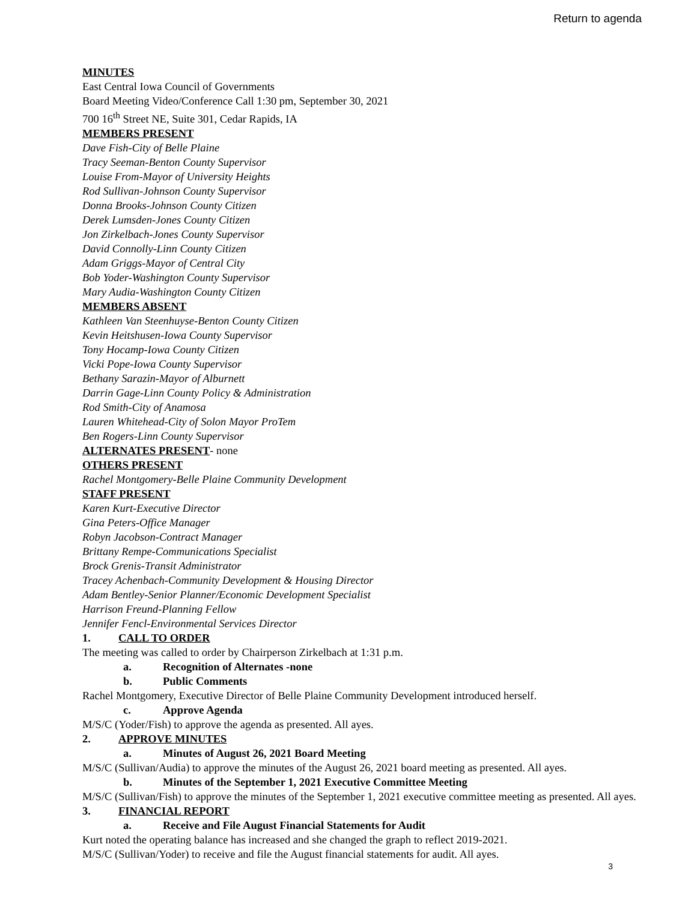Return to agenda
MINUTES
East Central Iowa Council of Governments
Board Meeting Video/Conference Call 1:30 pm, September 30, 2021
700 16<sup>th</sup> Street NE, Suite 301, Cedar Rapids, IA
MEMBERS PRESENT
Dave Fish-City of Belle Plaine
Tracy Seeman-Benton County Supervisor
Louise From-Mayor of University Heights
Rod Sullivan-Johnson County Supervisor
Donna Brooks-Johnson County Citizen
Derek Lumsden-Jones County Citizen
Jon Zirkelbach-Jones County Supervisor
David Connolly-Linn County Citizen
Adam Griggs-Mayor of Central City
Bob Yoder-Washington County Supervisor
Mary Audia-Washington County Citizen
MEMBERS ABSENT
Kathleen Van Steenhuyse-Benton County Citizen
Kevin Heitshusen-Iowa County Supervisor
Tony Hocamp-Iowa County Citizen
Vicki Pope-Iowa County Supervisor
Bethany Sarazin-Mayor of Alburnett
Darrin Gage-Linn County Policy & Administration
Rod Smith-City of Anamosa
Lauren Whitehead-City of Solon Mayor ProTem
Ben Rogers-Linn County Supervisor
ALTERNATES PRESENT- none
OTHERS PRESENT
Rachel Montgomery-Belle Plaine Community Development
STAFF PRESENT
Karen Kurt-Executive Director
Gina Peters-Office Manager
Robyn Jacobson-Contract Manager
Brittany Rempe-Communications Specialist
Brock Grenis-Transit Administrator
Tracey Achenbach-Community Development & Housing Director
Adam Bentley-Senior Planner/Economic Development Specialist
Harrison Freund-Planning Fellow
Jennifer Fencl-Environmental Services Director
1. CALL TO ORDER
The meeting was called to order by Chairperson Zirkelbach at 1:31 p.m.
a. Recognition of Alternates -none
b. Public Comments
Rachel Montgomery, Executive Director of Belle Plaine Community Development introduced herself.
c. Approve Agenda
M/S/C (Yoder/Fish) to approve the agenda as presented. All ayes.
2. APPROVE MINUTES
a. Minutes of August 26, 2021 Board Meeting
M/S/C (Sullivan/Audia) to approve the minutes of the August 26, 2021 board meeting as presented. All ayes.
b. Minutes of the September 1, 2021 Executive Committee Meeting
M/S/C (Sullivan/Fish) to approve the minutes of the September 1, 2021 executive committee meeting as presented. All ayes.
3. FINANCIAL REPORT
a. Receive and File August Financial Statements for Audit
Kurt noted the operating balance has increased and she changed the graph to reflect 2019-2021.
M/S/C (Sullivan/Yoder) to receive and file the August financial statements for audit. All ayes.
3